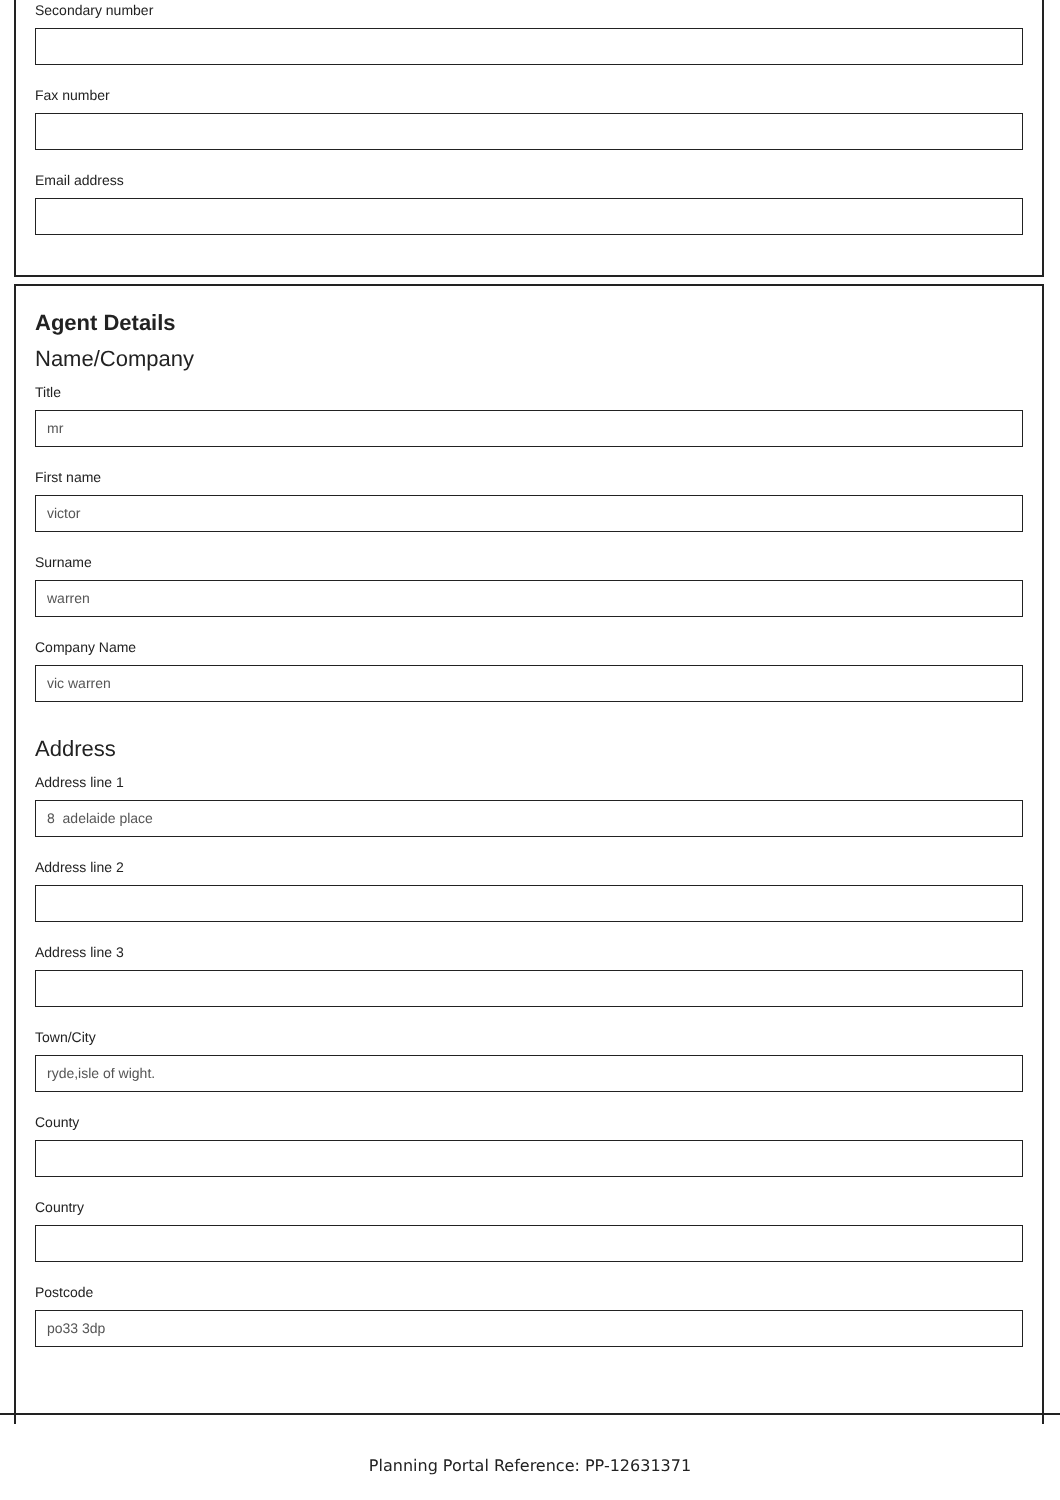Secondary number
Fax number
Email address
Agent Details
Name/Company
Title
mr
First name
victor
Surname
warren
Company Name
vic warren
Address
Address line 1
8 adelaide place
Address line 2
Address line 3
Town/City
ryde,isle of wight.
County
Country
Postcode
po33 3dp
Planning Portal Reference: PP-12631371